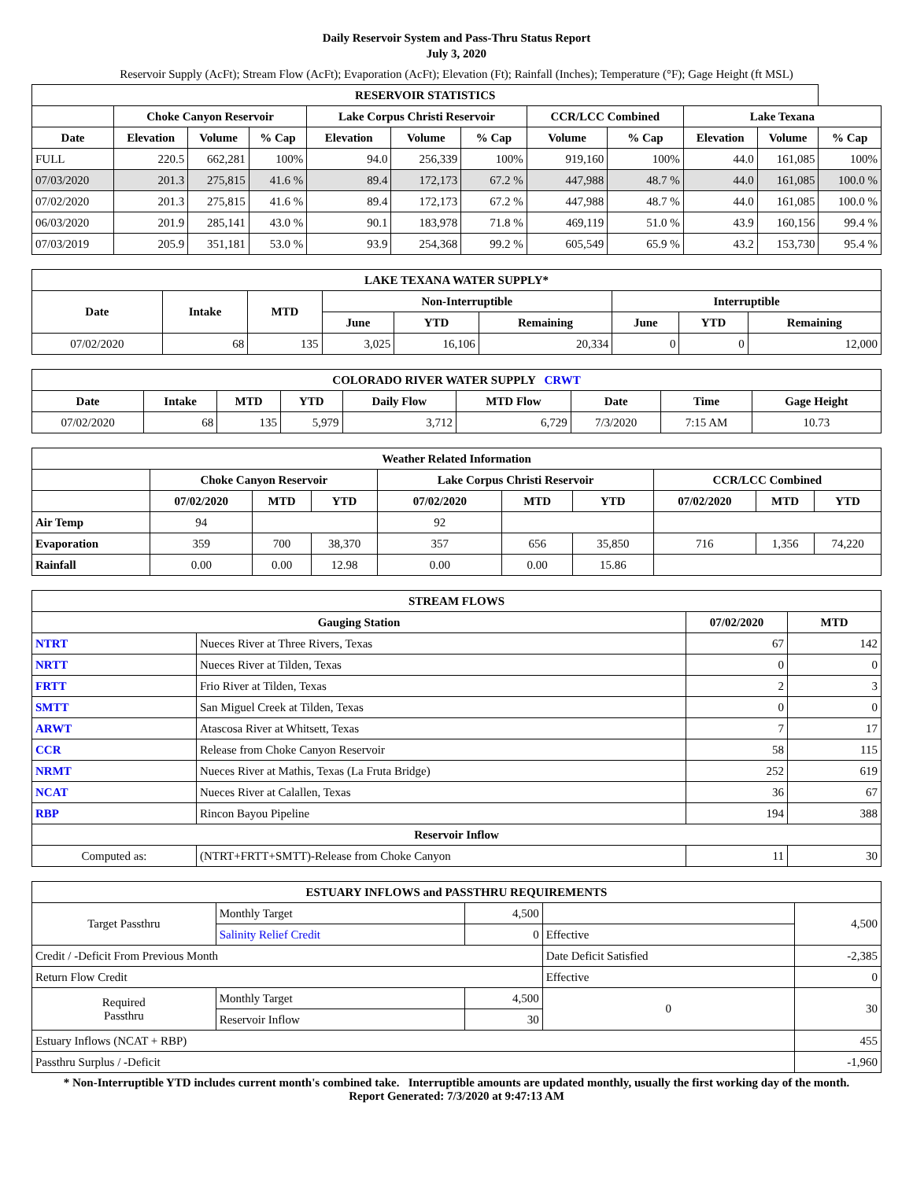Daily Reservoir System and Pass-Thru Status Report
July 3, 2020
Reservoir Supply (AcFt); Stream Flow (AcFt); Evaporation (AcFt); Elevation (Ft); Rainfall (Inches); Temperature (°F); Gage Height (ft MSL)
| RESERVOIR STATISTICS | | | | | | | | | | | |
| --- | --- | --- | --- | --- | --- | --- | --- | --- | --- | --- | --- |
| | Choke Canyon Reservoir | | | Lake Corpus Christi Reservoir | | | CCR/LCC Combined | | Lake Texana | | |
| Date | Elevation | Volume | % Cap | Elevation | Volume | % Cap | Volume | % Cap | Elevation | Volume | % Cap |
| FULL | 220.5 | 662,281 | 100% | 94.0 | 256,339 | 100% | 919,160 | 100% | 44.0 | 161,085 | 100% |
| 07/03/2020 | 201.3 | 275,815 | 41.6 % | 89.4 | 172,173 | 67.2 % | 447,988 | 48.7 % | 44.0 | 161,085 | 100.0 % |
| 07/02/2020 | 201.3 | 275,815 | 41.6 % | 89.4 | 172,173 | 67.2 % | 447,988 | 48.7 % | 44.0 | 161,085 | 100.0 % |
| 06/03/2020 | 201.9 | 285,141 | 43.0 % | 90.1 | 183,978 | 71.8 % | 469,119 | 51.0 % | 43.9 | 160,156 | 99.4 % |
| 07/03/2019 | 205.9 | 351,181 | 53.0 % | 93.9 | 254,368 | 99.2 % | 605,549 | 65.9 % | 43.2 | 153,730 | 95.4 % |
| LAKE TEXANA WATER SUPPLY* | | | | | | | | |
| --- | --- | --- | --- | --- | --- | --- | --- | --- |
| Date | Intake | MTD | Non-Interruptible | | | Interruptible | | |
| | | | June | YTD | Remaining | June | YTD | Remaining |
| 07/02/2020 | 68 | 135 | 3,025 | 16,106 | 20,334 | 0 | 0 | 12,000 |
| COLORADO RIVER WATER SUPPLY CRWT | | | | | | | | |
| --- | --- | --- | --- | --- | --- | --- | --- | --- |
| Date | Intake | MTD | YTD | Daily Flow | MTD Flow | Date | Time | Gage Height |
| 07/02/2020 | 68 | 135 | 5,979 | 3,712 | 6,729 | 7/3/2020 | 7:15 AM | 10.73 |
| Weather Related Information | | | | | | | | | |
| --- | --- | --- | --- | --- | --- | --- | --- | --- | --- |
| | Choke Canyon Reservoir | | | Lake Corpus Christi Reservoir | | | CCR/LCC Combined | | |
| | 07/02/2020 | MTD | YTD | 07/02/2020 | MTD | YTD | 07/02/2020 | MTD | YTD |
| Air Temp | 94 | | | 92 | | | | | |
| Evaporation | 359 | 700 | 38,370 | 357 | 656 | 35,850 | 716 | 1,356 | 74,220 |
| Rainfall | 0.00 | 0.00 | 12.98 | 0.00 | 0.00 | 15.86 | | | |
| STREAM FLOWS | | | |
| --- | --- | --- | --- |
| Gauging Station | | 07/02/2020 | MTD |
| NTRT | Nueces River at Three Rivers, Texas | 67 | 142 |
| NRTT | Nueces River at Tilden, Texas | 0 | 0 |
| FRTT | Frio River at Tilden, Texas | 2 | 3 |
| SMTT | San Miguel Creek at Tilden, Texas | 0 | 0 |
| ARWT | Atascosa River at Whitsett, Texas | 7 | 17 |
| CCR | Release from Choke Canyon Reservoir | 58 | 115 |
| NRMT | Nueces River at Mathis, Texas (La Fruta Bridge) | 252 | 619 |
| NCAT | Nueces River at Calallen, Texas | 36 | 67 |
| RBP | Rincon Bayou Pipeline | 194 | 388 |
| Reservoir Inflow | | | |
| Computed as: | (NTRT+FRTT+SMTT)-Release from Choke Canyon | 11 | 30 |
| ESTUARY INFLOWS and PASSTHRU REQUIREMENTS | | | | |
| --- | --- | --- | --- | --- |
| Target Passthru | Monthly Target | 4,500 | | 4,500 |
| | Salinity Relief Credit | 0 | Effective | |
| Credit / -Deficit From Previous Month | | | Date Deficit Satisfied | -2,385 |
| Return Flow Credit | | | Effective | 0 |
| Required Passthru | Monthly Target | 4,500 | 0 | 30 |
| | Reservoir Inflow | 30 | | |
| Estuary Inflows (NCAT + RBP) | | | | 455 |
| Passthru Surplus / -Deficit | | | | -1,960 |
* Non-Interruptible YTD includes current month's combined take. Interruptible amounts are updated monthly, usually the first working day of the month.
Report Generated: 7/3/2020 at 9:47:13 AM